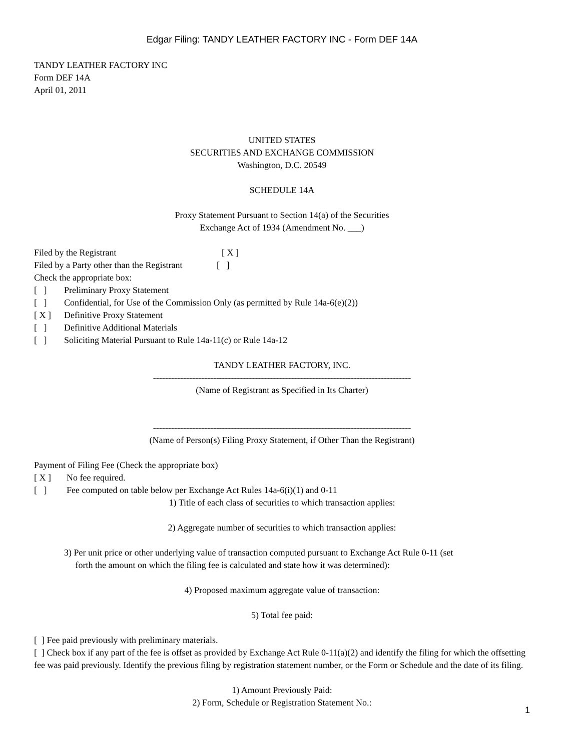Edgar Filing: TANDY LEATHER FACTORY INC - Form DEF 14A
TANDY LEATHER FACTORY INC
Form DEF 14A
April 01, 2011
UNITED STATES
SECURITIES AND EXCHANGE COMMISSION
Washington, D.C. 20549
SCHEDULE 14A
Proxy Statement Pursuant to Section 14(a) of the Securities
Exchange Act of 1934 (Amendment No. ___)
Filed by the Registrant [ X ]
Filed by a Party other than the Registrant [ ]
Check the appropriate box:
[ ] Preliminary Proxy Statement
[ ] Confidential, for Use of the Commission Only (as permitted by Rule 14a-6(e)(2))
[ X ] Definitive Proxy Statement
[ ] Definitive Additional Materials
[ ] Soliciting Material Pursuant to Rule 14a-11(c) or Rule 14a-12
TANDY LEATHER FACTORY, INC.
--------------------------------------------------------------------------------------
(Name of Registrant as Specified in Its Charter)
--------------------------------------------------------------------------------------
(Name of Person(s) Filing Proxy Statement, if Other Than the Registrant)
Payment of Filing Fee (Check the appropriate box)
[ X ] No fee required.
[ ] Fee computed on table below per Exchange Act Rules 14a-6(i)(1) and 0-11
1) Title of each class of securities to which transaction applies:
2) Aggregate number of securities to which transaction applies:
3) Per unit price or other underlying value of transaction computed pursuant to Exchange Act Rule 0-11 (set
forth the amount on which the filing fee is calculated and state how it was determined):
4) Proposed maximum aggregate value of transaction:
5) Total fee paid:
[ ] Fee paid previously with preliminary materials.
[ ] Check box if any part of the fee is offset as provided by Exchange Act Rule 0-11(a)(2) and identify the filing for which the offsetting fee was paid previously. Identify the previous filing by registration statement number, or the Form or Schedule and the date of its filing.
1) Amount Previously Paid:
2) Form, Schedule or Registration Statement No.:
1